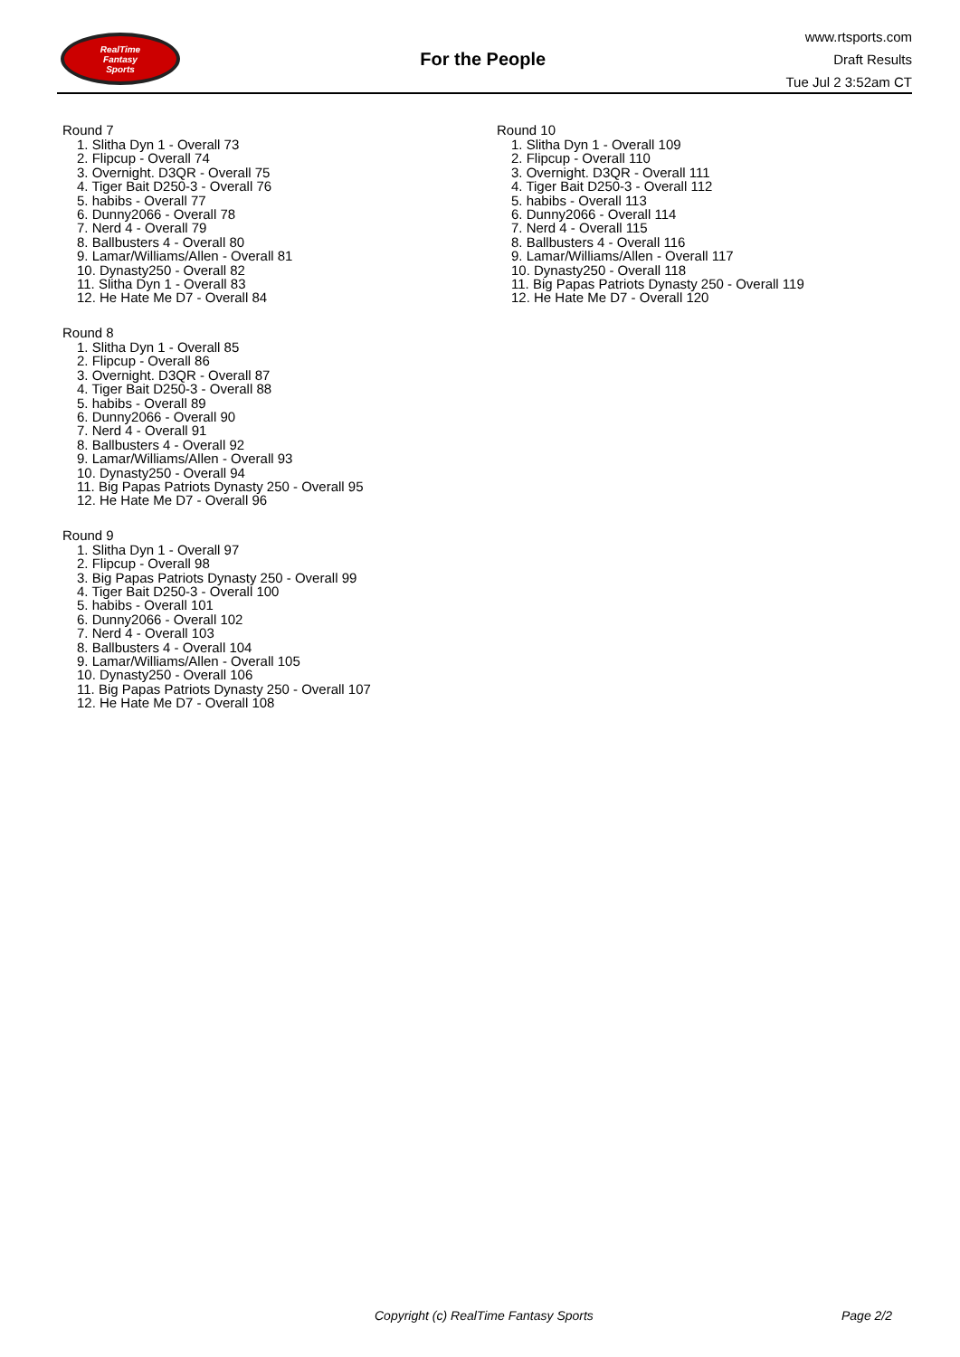RealTime
Fantasy
Sports
For the People
www.rtsports.com
Draft Results
Tue Jul 2 3:52am CT
Round 7
1. Slitha Dyn 1 - Overall 73
2. Flipcup - Overall 74
3. Overnight. D3QR - Overall 75
4. Tiger Bait D250-3 - Overall 76
5. habibs - Overall 77
6. Dunny2066 - Overall 78
7. Nerd 4 - Overall 79
8. Ballbusters 4 - Overall 80
9. Lamar/Williams/Allen - Overall 81
10. Dynasty250 - Overall 82
11. Slitha Dyn 1 - Overall 83
12. He Hate Me D7 - Overall 84
Round 8
1. Slitha Dyn 1 - Overall 85
2. Flipcup - Overall 86
3. Overnight. D3QR - Overall 87
4. Tiger Bait D250-3 - Overall 88
5. habibs - Overall 89
6. Dunny2066 - Overall 90
7. Nerd 4 - Overall 91
8. Ballbusters 4 - Overall 92
9. Lamar/Williams/Allen - Overall 93
10. Dynasty250 - Overall 94
11. Big Papas Patriots Dynasty 250 - Overall 95
12. He Hate Me D7 - Overall 96
Round 9
1. Slitha Dyn 1 - Overall 97
2. Flipcup - Overall 98
3. Big Papas Patriots Dynasty 250 - Overall 99
4. Tiger Bait D250-3 - Overall 100
5. habibs - Overall 101
6. Dunny2066 - Overall 102
7. Nerd 4 - Overall 103
8. Ballbusters 4 - Overall 104
9. Lamar/Williams/Allen - Overall 105
10. Dynasty250 - Overall 106
11. Big Papas Patriots Dynasty 250 - Overall 107
12. He Hate Me D7 - Overall 108
Round 10
1. Slitha Dyn 1 - Overall 109
2. Flipcup - Overall 110
3. Overnight. D3QR - Overall 111
4. Tiger Bait D250-3 - Overall 112
5. habibs - Overall 113
6. Dunny2066 - Overall 114
7. Nerd 4 - Overall 115
8. Ballbusters 4 - Overall 116
9. Lamar/Williams/Allen - Overall 117
10. Dynasty250 - Overall 118
11. Big Papas Patriots Dynasty 250 - Overall 119
12. He Hate Me D7 - Overall 120
Copyright (c) RealTime Fantasy Sports Page 2/2